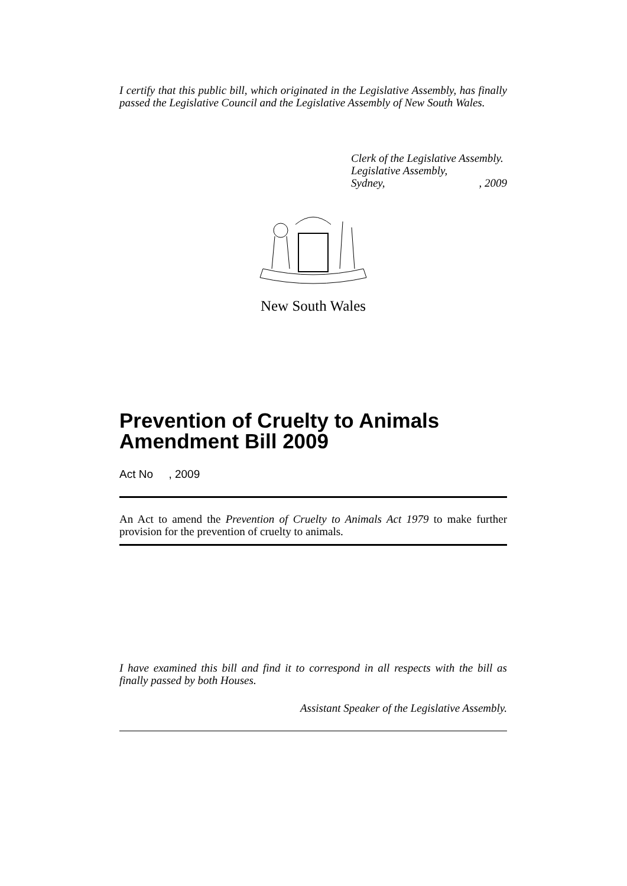I certify that this public bill, which originated in the Legislative Assembly, has finally passed the Legislative Council and the Legislative Assembly of New South Wales.
Clerk of the Legislative Assembly.
Legislative Assembly,
Sydney,, 2009
New South Wales
Prevention of Cruelty to Animals Amendment Bill 2009
Act No , 2009
An Act to amend the Prevention of Cruelty to Animals Act 1979 to make further provision for the prevention of cruelty to animals.
I have examined this bill and find it to correspond in all respects with the bill as finally passed by both Houses.
Assistant Speaker of the Legislative Assembly.